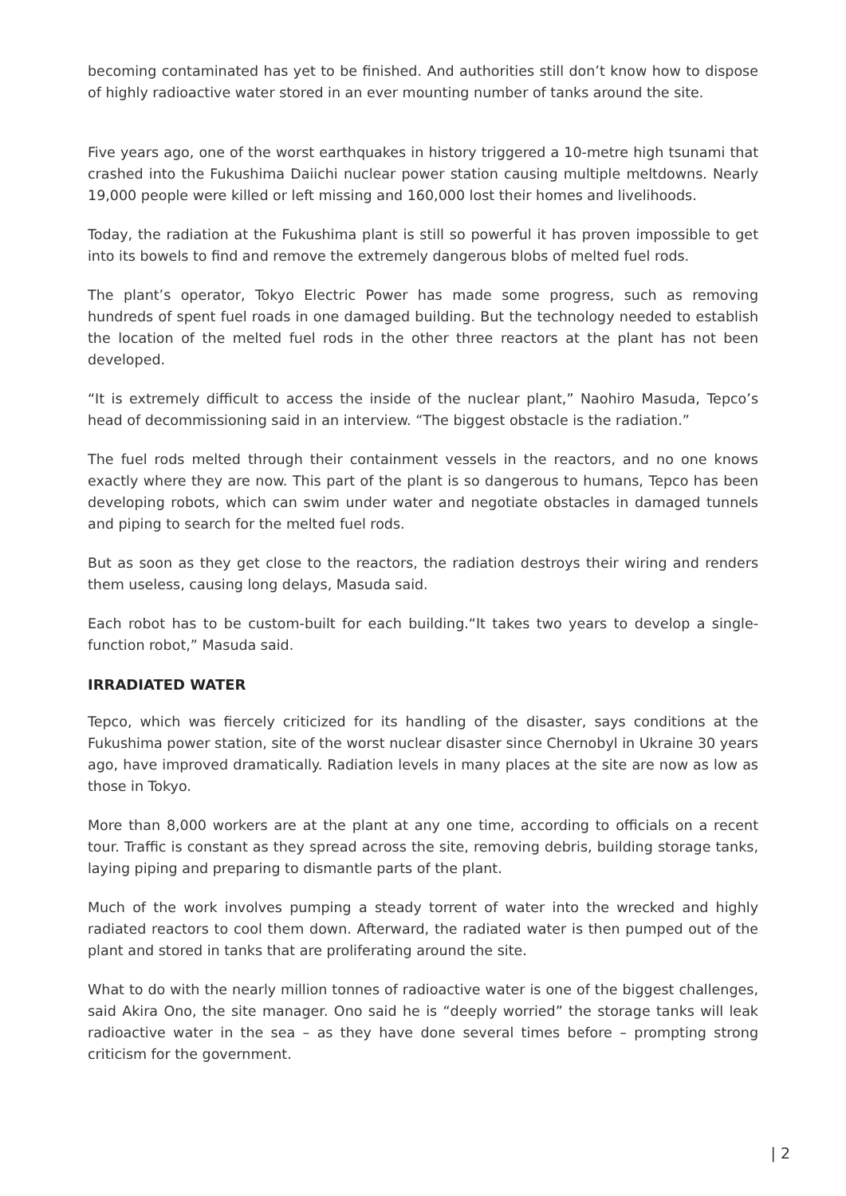becoming contaminated has yet to be finished. And authorities still don’t know how to dispose of highly radioactive water stored in an ever mounting number of tanks around the site.
Five years ago, one of the worst earthquakes in history triggered a 10-metre high tsunami that crashed into the Fukushima Daiichi nuclear power station causing multiple meltdowns. Nearly 19,000 people were killed or left missing and 160,000 lost their homes and livelihoods.
Today, the radiation at the Fukushima plant is still so powerful it has proven impossible to get into its bowels to find and remove the extremely dangerous blobs of melted fuel rods.
The plant’s operator, Tokyo Electric Power has made some progress, such as removing hundreds of spent fuel roads in one damaged building. But the technology needed to establish the location of the melted fuel rods in the other three reactors at the plant has not been developed.
“It is extremely difficult to access the inside of the nuclear plant,” Naohiro Masuda, Tepco’s head of decommissioning said in an interview. “The biggest obstacle is the radiation.”
The fuel rods melted through their containment vessels in the reactors, and no one knows exactly where they are now. This part of the plant is so dangerous to humans, Tepco has been developing robots, which can swim under water and negotiate obstacles in damaged tunnels and piping to search for the melted fuel rods.
But as soon as they get close to the reactors, the radiation destroys their wiring and renders them useless, causing long delays, Masuda said.
Each robot has to be custom-built for each building.“It takes two years to develop a single-function robot,” Masuda said.
IRRADIATED WATER
Tepco, which was fiercely criticized for its handling of the disaster, says conditions at the Fukushima power station, site of the worst nuclear disaster since Chernobyl in Ukraine 30 years ago, have improved dramatically. Radiation levels in many places at the site are now as low as those in Tokyo.
More than 8,000 workers are at the plant at any one time, according to officials on a recent tour. Traffic is constant as they spread across the site, removing debris, building storage tanks, laying piping and preparing to dismantle parts of the plant.
Much of the work involves pumping a steady torrent of water into the wrecked and highly radiated reactors to cool them down. Afterward, the radiated water is then pumped out of the plant and stored in tanks that are proliferating around the site.
What to do with the nearly million tonnes of radioactive water is one of the biggest challenges, said Akira Ono, the site manager. Ono said he is “deeply worried” the storage tanks will leak radioactive water in the sea – as they have done several times before – prompting strong criticism for the government.
| 2